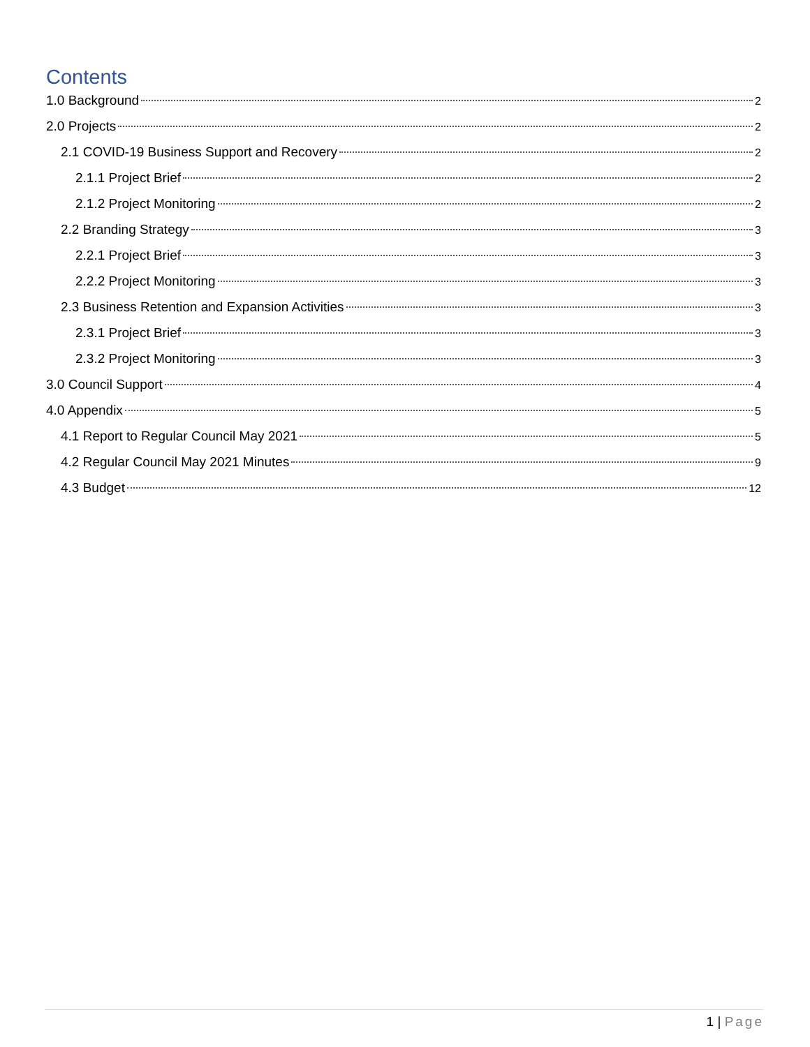Contents
1.0 Background 2
2.0 Projects 2
2.1 COVID-19 Business Support and Recovery 2
2.1.1 Project Brief 2
2.1.2 Project Monitoring 2
2.2 Branding Strategy 3
2.2.1 Project Brief 3
2.2.2 Project Monitoring 3
2.3 Business Retention and Expansion Activities 3
2.3.1 Project Brief 3
2.3.2 Project Monitoring 3
3.0 Council Support 4
4.0 Appendix 5
4.1 Report to Regular Council May 2021 5
4.2 Regular Council May 2021 Minutes 9
4.3 Budget 12
1 | Page